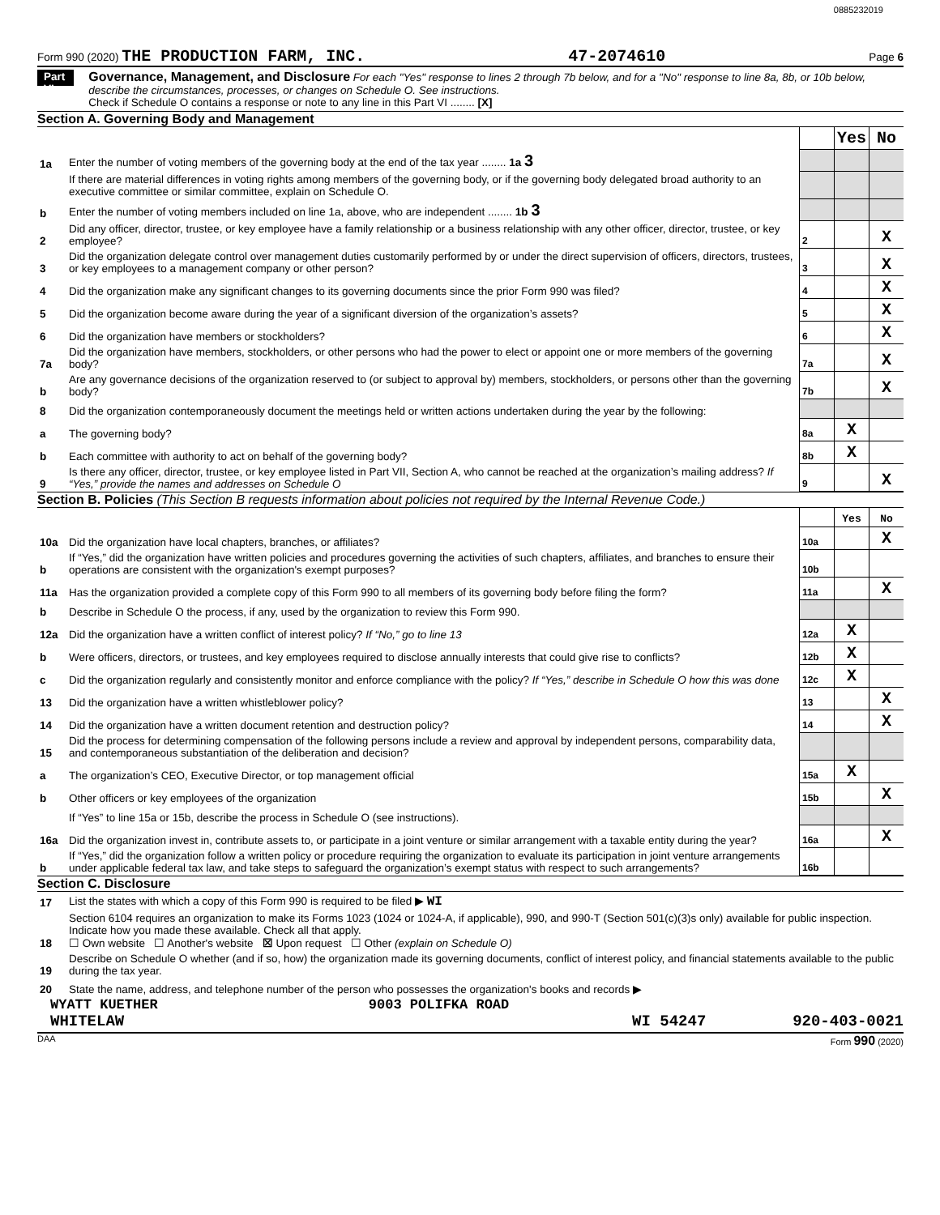0885232019
Form 990 (2020) THE PRODUCTION FARM, INC. 47-2074610 Page 6
Part VI
Governance, Management, and Disclosure For each "Yes" response to lines 2 through 7b below, and for a "No" response to line 8a, 8b, or 10b below, describe the circumstances, processes, or changes on Schedule O. See instructions.
Check if Schedule O contains a response or note to any line in this Part VI ........ [X]
Section A. Governing Body and Management
| | | | Yes | No |
| 1a | Enter the number of voting members of the governing body at the end of the tax year ........ 1a 3 | | | |
| | If there are material differences in voting rights among members of the governing body, or if the governing body delegated broad authority to an executive committee or similar committee, explain on Schedule O. | | | |
| b | Enter the number of voting members included on line 1a, above, who are independent ........ 1b 3 | | | |
| 2 | Did any officer, director, trustee, or key employee have a family relationship or a business relationship with any other officer, director, trustee, or key employee? | 2 | | X |
| 3 | Did the organization delegate control over management duties customarily performed by or under the direct supervision of officers, directors, trustees, or key employees to a management company or other person? | 3 | | X |
| 4 | Did the organization make any significant changes to its governing documents since the prior Form 990 was filed? | 4 | | X |
| 5 | Did the organization become aware during the year of a significant diversion of the organization’s assets? | 5 | | X |
| 6 | Did the organization have members or stockholders? | 6 | | X |
| 7a | Did the organization have members, stockholders, or other persons who had the power to elect or appoint one or more members of the governing body? | 7a | | X |
| b | Are any governance decisions of the organization reserved to (or subject to approval by) members, stockholders, or persons other than the governing body? | 7b | | X |
| 8 | Did the organization contemporaneously document the meetings held or written actions undertaken during the year by the following: | | | |
| a | The governing body? | 8a | X | |
| b | Each committee with authority to act on behalf of the governing body? | 8b | X | |
| 9 | Is there any officer, director, trustee, or key employee listed in Part VII, Section A, who cannot be reached at the organization’s mailing address? If “Yes,” provide the names and addresses on Schedule O | 9 | | X |
Section B. Policies (This Section B requests information about policies not required by the Internal Revenue Code.)
| | | | Yes | No |
| 10a | Did the organization have local chapters, branches, or affiliates? | 10a | | X |
| b | If “Yes,” did the organization have written policies and procedures governing the activities of such chapters, affiliates, and branches to ensure their operations are consistent with the organization's exempt purposes? | 10b | | |
| 11a | Has the organization provided a complete copy of this Form 990 to all members of its governing body before filing the form? | 11a | | X |
| b | Describe in Schedule O the process, if any, used by the organization to review this Form 990. | | | |
| 12a | Did the organization have a written conflict of interest policy? If “No,” go to line 13 | 12a | X | |
| b | Were officers, directors, or trustees, and key employees required to disclose annually interests that could give rise to conflicts? | 12b | X | |
| c | Did the organization regularly and consistently monitor and enforce compliance with the policy? If “Yes,” describe in Schedule O how this was done | 12c | X | |
| 13 | Did the organization have a written whistleblower policy? | 13 | | X |
| 14 | Did the organization have a written document retention and destruction policy? | 14 | | X |
| 15 | Did the process for determining compensation of the following persons include a review and approval by independent persons, comparability data, and contemporaneous substantiation of the deliberation and decision? | | | |
| a | The organization’s CEO, Executive Director, or top management official | 15a | X | |
| b | Other officers or key employees of the organization | 15b | | X |
| | If “Yes” to line 15a or 15b, describe the process in Schedule O (see instructions). | | | |
| 16a | Did the organization invest in, contribute assets to, or participate in a joint venture or similar arrangement with a taxable entity during the year? | 16a | | X |
| b | If “Yes,” did the organization follow a written policy or procedure requiring the organization to evaluate its participation in joint venture arrangements under applicable federal tax law, and take steps to safeguard the organization’s exempt status with respect to such arrangements? | 16b | | |
Section C. Disclosure
| 17 | List the states with which a copy of this Form 990 is required to be filed ▶ WI |
| 18 | Section 6104 requires an organization to make its Forms 1023 (1024 or 1024-A, if applicable), 990, and 990-T (Section 501(c)(3)s only) available for public inspection. Indicate how you made these available. Check all that apply. ☐ Own website ☐ Another's website ☒ Upon request ☐ Other (explain on Schedule O) |
| 19 | Describe on Schedule O whether (and if so, how) the organization made its governing documents, conflict of interest policy, and financial statements available to the public during the tax year. |
| 20 | State the name, address, and telephone number of the person who possesses the organization's books and records ▶ |
WYATT KUETHER 9003 POLIFKA ROAD
WHITELAW WI 54247 920-403-0021
DAA Form 990 (2020)